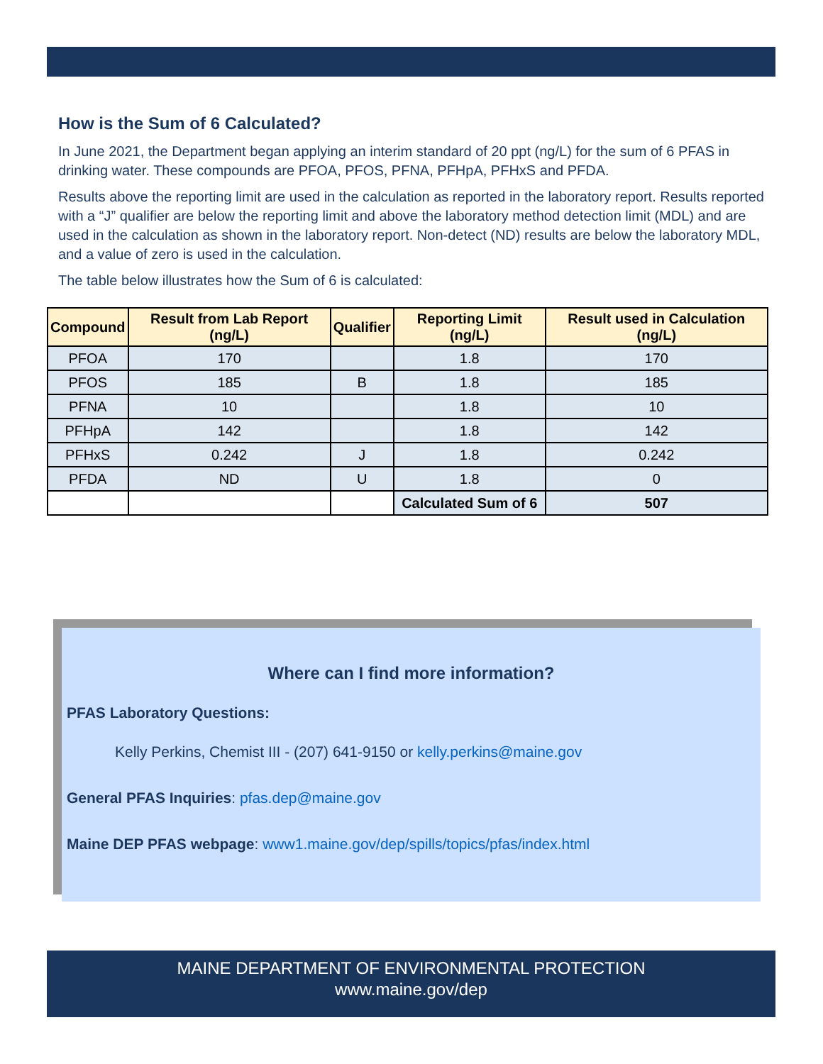How is the Sum of 6 Calculated?
In June 2021, the Department began applying an interim standard of 20 ppt (ng/L) for the sum of 6 PFAS in drinking water. These compounds are PFOA, PFOS, PFNA, PFHpA, PFHxS and PFDA.
Results above the reporting limit are used in the calculation as reported in the laboratory report. Results reported with a “J” qualifier are below the reporting limit and above the laboratory method detection limit (MDL) and are used in the calculation as shown in the laboratory report. Non-detect (ND) results are below the laboratory MDL, and a value of zero is used in the calculation.
The table below illustrates how the Sum of 6 is calculated:
| Compound | Result from Lab Report (ng/L) | Qualifier | Reporting Limit (ng/L) | Result used in Calculation (ng/L) |
| --- | --- | --- | --- | --- |
| PFOA | 170 | | 1.8 | 170 |
| PFOS | 185 | B | 1.8 | 185 |
| PFNA | 10 | | 1.8 | 10 |
| PFHpA | 142 | | 1.8 | 142 |
| PFHxS | 0.242 | J | 1.8 | 0.242 |
| PFDA | ND | U | 1.8 | 0 |
| | | | Calculated Sum of 6 | 507 |
Where can I find more information?
PFAS Laboratory Questions:
Kelly Perkins, Chemist III - (207) 641-9150 or kelly.perkins@maine.gov
General PFAS Inquiries: pfas.dep@maine.gov
Maine DEP PFAS webpage: www1.maine.gov/dep/spills/topics/pfas/index.html
MAINE DEPARTMENT OF ENVIRONMENTAL PROTECTION
www.maine.gov/dep